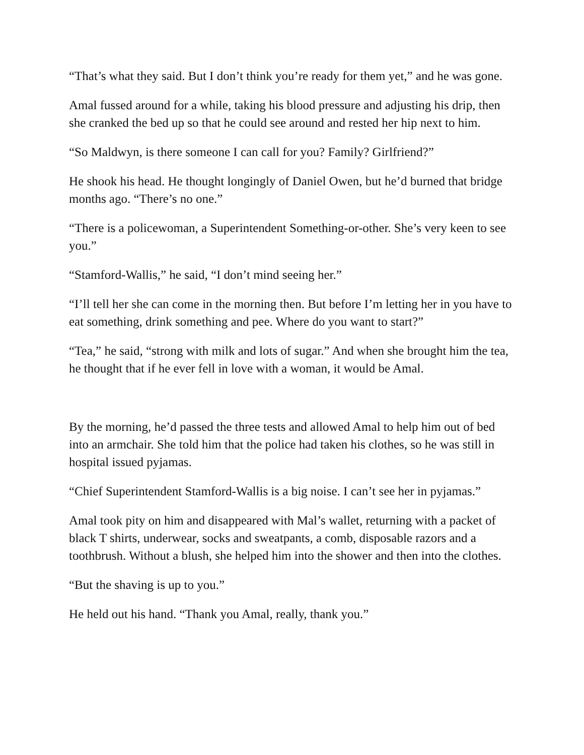“That’s what they said. But I don’t think you’re ready for them yet,” and he was gone.
Amal fussed around for a while, taking his blood pressure and adjusting his drip, then she cranked the bed up so that he could see around and rested her hip next to him.
“So Maldwyn, is there someone I can call for you? Family? Girlfriend?”
He shook his head. He thought longingly of Daniel Owen, but he’d burned that bridge months ago. “There’s no one.”
“There is a policewoman, a Superintendent Something-or-other. She’s very keen to see you.”
“Stamford-Wallis,” he said, “I don’t mind seeing her.”
“I’ll tell her she can come in the morning then. But before I’m letting her in you have to eat something, drink something and pee. Where do you want to start?”
“Tea,” he said, “strong with milk and lots of sugar.” And when she brought him the tea, he thought that if he ever fell in love with a woman, it would be Amal.
By the morning, he’d passed the three tests and allowed Amal to help him out of bed into an armchair. She told him that the police had taken his clothes, so he was still in hospital issued pyjamas.
“Chief Superintendent Stamford-Wallis is a big noise. I can’t see her in pyjamas.”
Amal took pity on him and disappeared with Mal’s wallet, returning with a packet of black T shirts, underwear, socks and sweatpants, a comb, disposable razors and a toothbrush. Without a blush, she helped him into the shower and then into the clothes.
“But the shaving is up to you.”
He held out his hand. “Thank you Amal, really, thank you.”